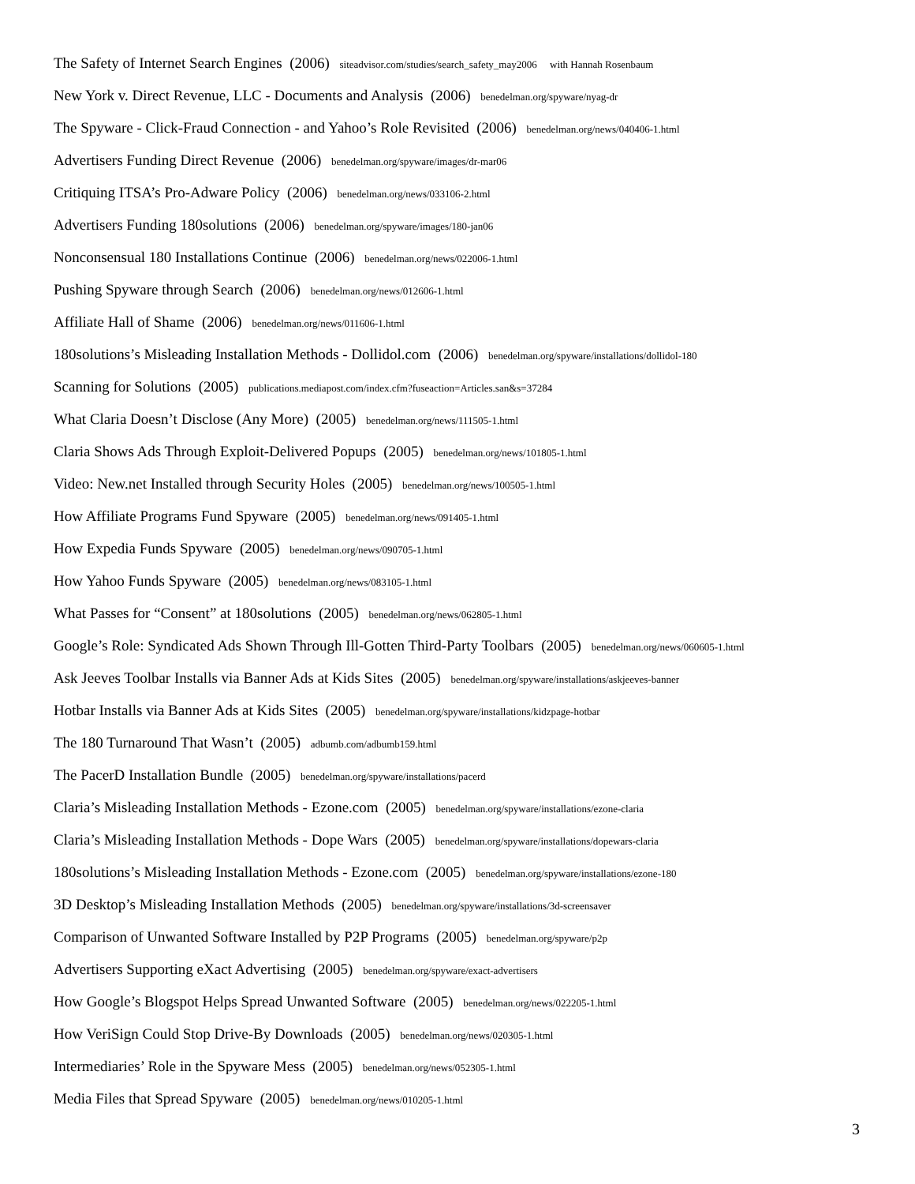The Safety of Internet Search Engines (2006) siteadvisor.com/studies/search_safety_may2006 with Hannah Rosenbaum
New York v. Direct Revenue, LLC - Documents and Analysis (2006) benedelman.org/spyware/nyag-dr
The Spyware - Click-Fraud Connection - and Yahoo’s Role Revisited (2006) benedelman.org/news/040406-1.html
Advertisers Funding Direct Revenue (2006) benedelman.org/spyware/images/dr-mar06
Critiquing ITSA’s Pro-Adware Policy (2006) benedelman.org/news/033106-2.html
Advertisers Funding 180solutions (2006) benedelman.org/spyware/images/180-jan06
Nonconsensual 180 Installations Continue (2006) benedelman.org/news/022006-1.html
Pushing Spyware through Search (2006) benedelman.org/news/012606-1.html
Affiliate Hall of Shame (2006) benedelman.org/news/011606-1.html
180solutions’s Misleading Installation Methods - Dollidol.com (2006) benedelman.org/spyware/installations/dollidol-180
Scanning for Solutions (2005) publications.mediapost.com/index.cfm?fuseaction=Articles.san&s=37284
What Claria Doesn’t Disclose (Any More) (2005) benedelman.org/news/111505-1.html
Claria Shows Ads Through Exploit-Delivered Popups (2005) benedelman.org/news/101805-1.html
Video: New.net Installed through Security Holes (2005) benedelman.org/news/100505-1.html
How Affiliate Programs Fund Spyware (2005) benedelman.org/news/091405-1.html
How Expedia Funds Spyware (2005) benedelman.org/news/090705-1.html
How Yahoo Funds Spyware (2005) benedelman.org/news/083105-1.html
What Passes for “Consent” at 180solutions (2005) benedelman.org/news/062805-1.html
Google’s Role: Syndicated Ads Shown Through Ill-Gotten Third-Party Toolbars (2005) benedelman.org/news/060605-1.html
Ask Jeeves Toolbar Installs via Banner Ads at Kids Sites (2005) benedelman.org/spyware/installations/askjeeves-banner
Hotbar Installs via Banner Ads at Kids Sites (2005) benedelman.org/spyware/installations/kidzpage-hotbar
The 180 Turnaround That Wasn’t (2005) adbumb.com/adbumb159.html
The PacerD Installation Bundle (2005) benedelman.org/spyware/installations/pacerd
Claria’s Misleading Installation Methods - Ezone.com (2005) benedelman.org/spyware/installations/ezone-claria
Claria’s Misleading Installation Methods - Dope Wars (2005) benedelman.org/spyware/installations/dopewars-claria
180solutions’s Misleading Installation Methods - Ezone.com (2005) benedelman.org/spyware/installations/ezone-180
3D Desktop’s Misleading Installation Methods (2005) benedelman.org/spyware/installations/3d-screensaver
Comparison of Unwanted Software Installed by P2P Programs (2005) benedelman.org/spyware/p2p
Advertisers Supporting eXact Advertising (2005) benedelman.org/spyware/exact-advertisers
How Google’s Blogspot Helps Spread Unwanted Software (2005) benedelman.org/news/022205-1.html
How VeriSign Could Stop Drive-By Downloads (2005) benedelman.org/news/020305-1.html
Intermediaries’ Role in the Spyware Mess (2005) benedelman.org/news/052305-1.html
Media Files that Spread Spyware (2005) benedelman.org/news/010205-1.html
3